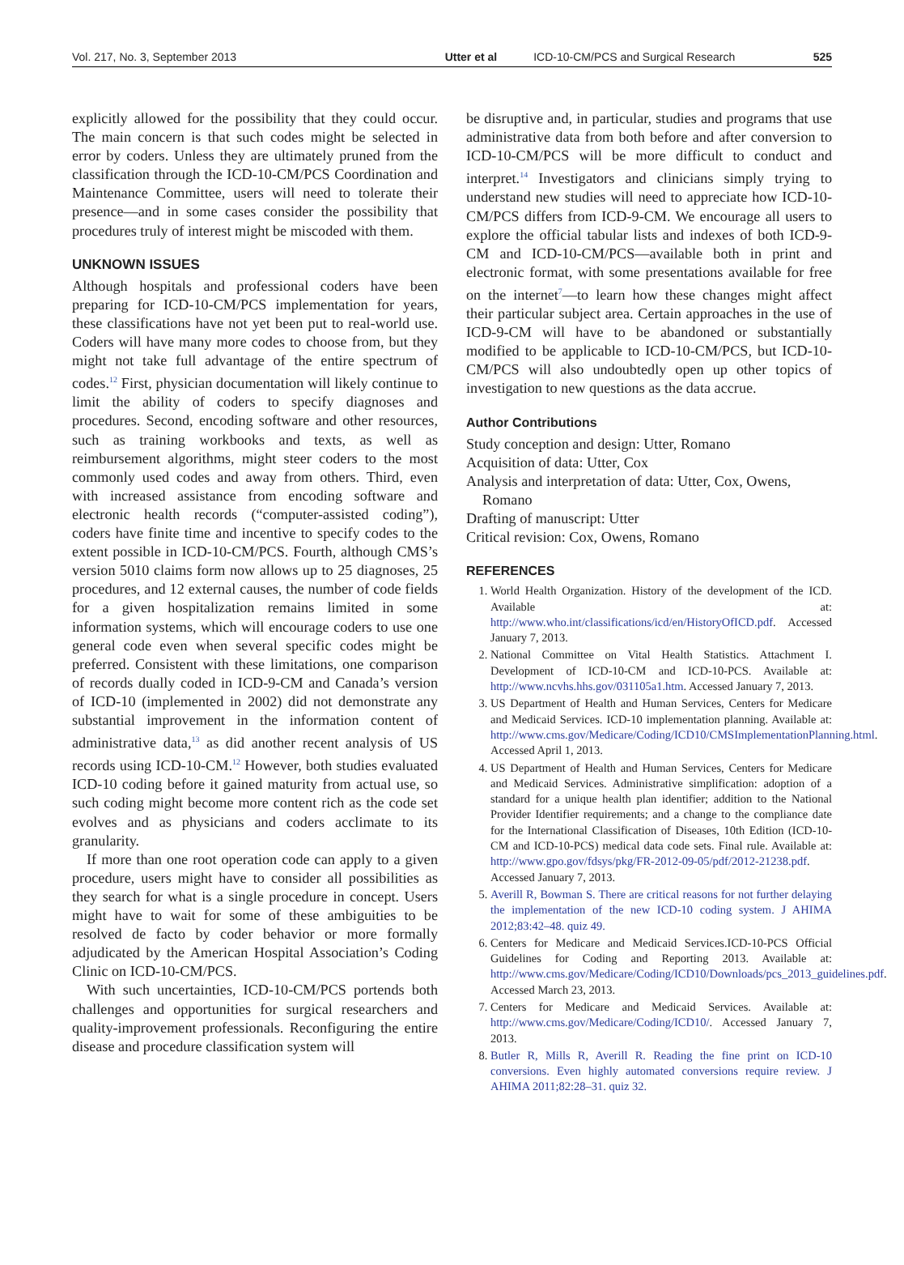Vol. 217, No. 3, September 2013 Utter et al ICD-10-CM/PCS and Surgical Research 525
explicitly allowed for the possibility that they could occur. The main concern is that such codes might be selected in error by coders. Unless they are ultimately pruned from the classification through the ICD-10-CM/PCS Coordination and Maintenance Committee, users will need to tolerate their presence—and in some cases consider the possibility that procedures truly of interest might be miscoded with them.
UNKNOWN ISSUES
Although hospitals and professional coders have been preparing for ICD-10-CM/PCS implementation for years, these classifications have not yet been put to real-world use. Coders will have many more codes to choose from, but they might not take full advantage of the entire spectrum of codes.<sup>12</sup> First, physician documentation will likely continue to limit the ability of coders to specify diagnoses and procedures. Second, encoding software and other resources, such as training workbooks and texts, as well as reimbursement algorithms, might steer coders to the most commonly used codes and away from others. Third, even with increased assistance from encoding software and electronic health records (“computer-assisted coding”), coders have finite time and incentive to specify codes to the extent possible in ICD-10-CM/PCS. Fourth, although CMS’s version 5010 claims form now allows up to 25 diagnoses, 25 procedures, and 12 external causes, the number of code fields for a given hospitalization remains limited in some information systems, which will encourage coders to use one general code even when several specific codes might be preferred. Consistent with these limitations, one comparison of records dually coded in ICD-9-CM and Canada’s version of ICD-10 (implemented in 2002) did not demonstrate any substantial improvement in the information content of administrative data,<sup>13</sup> as did another recent analysis of US records using ICD-10-CM.<sup>12</sup> However, both studies evaluated ICD-10 coding before it gained maturity from actual use, so such coding might become more content rich as the code set evolves and as physicians and coders acclimate to its granularity.
If more than one root operation code can apply to a given procedure, users might have to consider all possibilities as they search for what is a single procedure in concept. Users might have to wait for some of these ambiguities to be resolved de facto by coder behavior or more formally adjudicated by the American Hospital Association’s Coding Clinic on ICD-10-CM/PCS.
With such uncertainties, ICD-10-CM/PCS portends both challenges and opportunities for surgical researchers and quality-improvement professionals. Reconfiguring the entire disease and procedure classification system will
be disruptive and, in particular, studies and programs that use administrative data from both before and after conversion to ICD-10-CM/PCS will be more difficult to conduct and interpret.<sup>14</sup> Investigators and clinicians simply trying to understand new studies will need to appreciate how ICD-10-CM/PCS differs from ICD-9-CM. We encourage all users to explore the official tabular lists and indexes of both ICD-9-CM and ICD-10-CM/PCS—available both in print and electronic format, with some presentations available for free on the internet<sup>7</sup>—to learn how these changes might affect their particular subject area. Certain approaches in the use of ICD-9-CM will have to be abandoned or substantially modified to be applicable to ICD-10-CM/PCS, but ICD-10-CM/PCS will also undoubtedly open up other topics of investigation to new questions as the data accrue.
Author Contributions
Study conception and design: Utter, Romano
Acquisition of data: Utter, Cox
Analysis and interpretation of data: Utter, Cox, Owens, Romano
Drafting of manuscript: Utter
Critical revision: Cox, Owens, Romano
REFERENCES
1. World Health Organization. History of the development of the ICD. Available at: http://www.who.int/classifications/icd/en/HistoryOfICD.pdf. Accessed January 7, 2013.
2. National Committee on Vital Health Statistics. Attachment I. Development of ICD-10-CM and ICD-10-PCS. Available at: http://www.ncvhs.hhs.gov/031105a1.htm. Accessed January 7, 2013.
3. US Department of Health and Human Services, Centers for Medicare and Medicaid Services. ICD-10 implementation planning. Available at: http://www.cms.gov/Medicare/Coding/ICD10/CMSImplementationPlanning.html. Accessed April 1, 2013.
4. US Department of Health and Human Services, Centers for Medicare and Medicaid Services. Administrative simplification: adoption of a standard for a unique health plan identifier; addition to the National Provider Identifier requirements; and a change to the compliance date for the International Classification of Diseases, 10th Edition (ICD-10-CM and ICD-10-PCS) medical data code sets. Final rule. Available at: http://www.gpo.gov/fdsys/pkg/FR-2012-09-05/pdf/2012-21238.pdf. Accessed January 7, 2013.
5. Averill R, Bowman S. There are critical reasons for not further delaying the implementation of the new ICD-10 coding system. J AHIMA 2012;83:42–48. quiz 49.
6. Centers for Medicare and Medicaid Services.ICD-10-PCS Official Guidelines for Coding and Reporting 2013. Available at: http://www.cms.gov/Medicare/Coding/ICD10/Downloads/pcs_2013_guidelines.pdf. Accessed March 23, 2013.
7. Centers for Medicare and Medicaid Services. Available at: http://www.cms.gov/Medicare/Coding/ICD10/. Accessed January 7, 2013.
8. Butler R, Mills R, Averill R. Reading the fine print on ICD-10 conversions. Even highly automated conversions require review. J AHIMA 2011;82:28–31. quiz 32.